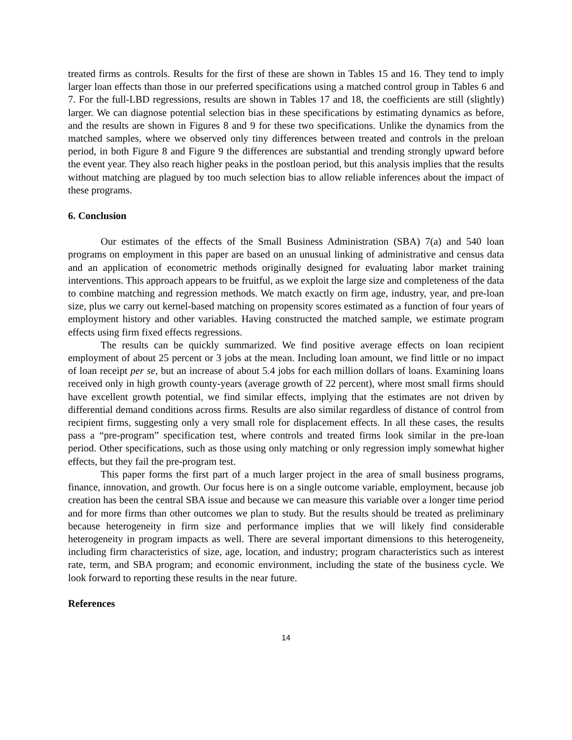treated firms as controls. Results for the first of these are shown in Tables 15 and 16. They tend to imply larger loan effects than those in our preferred specifications using a matched control group in Tables 6 and 7. For the full-LBD regressions, results are shown in Tables 17 and 18, the coefficients are still (slightly) larger. We can diagnose potential selection bias in these specifications by estimating dynamics as before, and the results are shown in Figures 8 and 9 for these two specifications. Unlike the dynamics from the matched samples, where we observed only tiny differences between treated and controls in the preloan period, in both Figure 8 and Figure 9 the differences are substantial and trending strongly upward before the event year. They also reach higher peaks in the postloan period, but this analysis implies that the results without matching are plagued by too much selection bias to allow reliable inferences about the impact of these programs.
6. Conclusion
Our estimates of the effects of the Small Business Administration (SBA) 7(a) and 540 loan programs on employment in this paper are based on an unusual linking of administrative and census data and an application of econometric methods originally designed for evaluating labor market training interventions. This approach appears to be fruitful, as we exploit the large size and completeness of the data to combine matching and regression methods. We match exactly on firm age, industry, year, and pre-loan size, plus we carry out kernel-based matching on propensity scores estimated as a function of four years of employment history and other variables. Having constructed the matched sample, we estimate program effects using firm fixed effects regressions.
The results can be quickly summarized. We find positive average effects on loan recipient employment of about 25 percent or 3 jobs at the mean. Including loan amount, we find little or no impact of loan receipt per se, but an increase of about 5.4 jobs for each million dollars of loans. Examining loans received only in high growth county-years (average growth of 22 percent), where most small firms should have excellent growth potential, we find similar effects, implying that the estimates are not driven by differential demand conditions across firms. Results are also similar regardless of distance of control from recipient firms, suggesting only a very small role for displacement effects. In all these cases, the results pass a “pre-program” specification test, where controls and treated firms look similar in the pre-loan period. Other specifications, such as those using only matching or only regression imply somewhat higher effects, but they fail the pre-program test.
This paper forms the first part of a much larger project in the area of small business programs, finance, innovation, and growth. Our focus here is on a single outcome variable, employment, because job creation has been the central SBA issue and because we can measure this variable over a longer time period and for more firms than other outcomes we plan to study. But the results should be treated as preliminary because heterogeneity in firm size and performance implies that we will likely find considerable heterogeneity in program impacts as well. There are several important dimensions to this heterogeneity, including firm characteristics of size, age, location, and industry; program characteristics such as interest rate, term, and SBA program; and economic environment, including the state of the business cycle. We look forward to reporting these results in the near future.
References
14